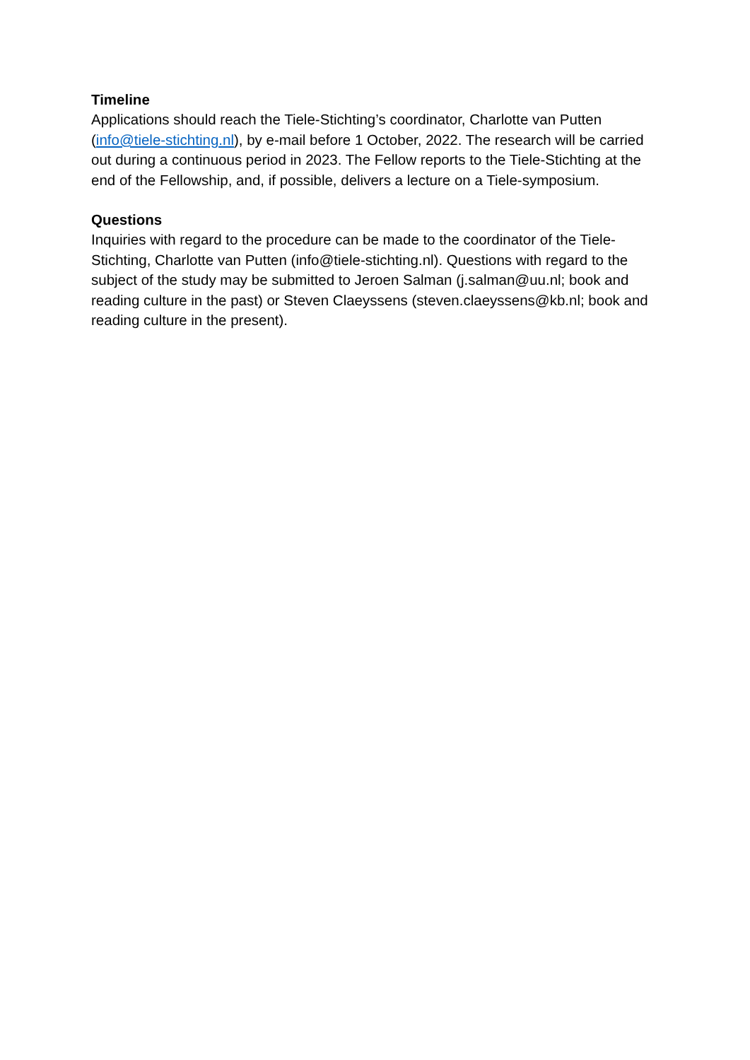Timeline
Applications should reach the Tiele-Stichting’s coordinator, Charlotte van Putten (info@tiele-stichting.nl), by e-mail before 1 October, 2022. The research will be carried out during a continuous period in 2023. The Fellow reports to the Tiele-Stichting at the end of the Fellowship, and, if possible, delivers a lecture on a Tiele-symposium.
Questions
Inquiries with regard to the procedure can be made to the coordinator of the Tiele-Stichting, Charlotte van Putten (info@tiele-stichting.nl). Questions with regard to the subject of the study may be submitted to Jeroen Salman (j.salman@uu.nl; book and reading culture in the past) or Steven Claeyssens (steven.claeyssens@kb.nl; book and reading culture in the present).